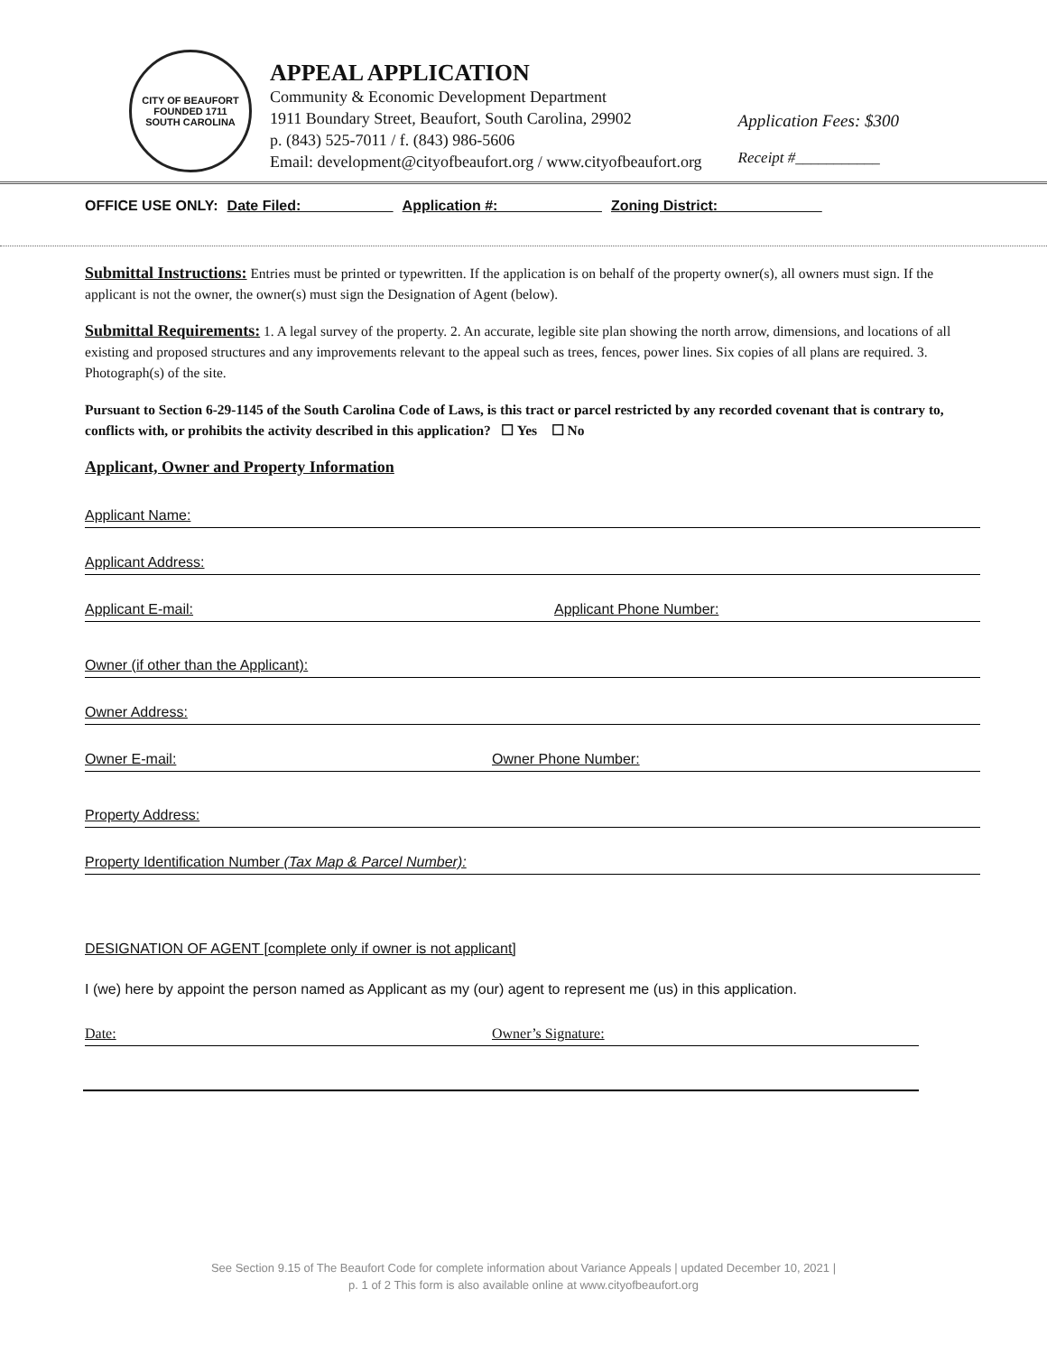CITY OF BEAUFORT
FOUNDED 1711
SOUTH CAROLINA
APPEAL APPLICATION
Community & Economic Development Department
1911 Boundary Street, Beaufort, South Carolina, 29902
p. (843) 525-7011 / f. (843) 986-5606
Email: development@cityofbeaufort.org / www.cityofbeaufort.org
Application Fees: $300
Receipt #___________
OFFICE USE ONLY: Date Filed: Application #: Zoning District:
Submittal Instructions: Entries must be printed or typewritten. If the application is on behalf of the property owner(s), all owners must sign. If the applicant is not the owner, the owner(s) must sign the Designation of Agent (below).
Submittal Requirements: 1. A legal survey of the property. 2. An accurate, legible site plan showing the north arrow, dimensions, and locations of all existing and proposed structures and any improvements relevant to the appeal such as trees, fences, power lines. Six copies of all plans are required. 3. Photograph(s) of the site.
Pursuant to Section 6-29-1145 of the South Carolina Code of Laws, is this tract or parcel restricted by any recorded covenant that is contrary to, conflicts with, or prohibits the activity described in this application? ☐ Yes ☐ No
Applicant, Owner and Property Information
Applicant Name:
Applicant Address:
Applicant E-mail: Applicant Phone Number:
Owner (if other than the Applicant):
Owner Address:
Owner E-mail: Owner Phone Number:
Property Address:
Property Identification Number (Tax Map & Parcel Number):
DESIGNATION OF AGENT [complete only if owner is not applicant]
I (we) here by appoint the person named as Applicant as my (our) agent to represent me (us) in this application.
Date: Owner’s Signature:
See Section 9.15 of The Beaufort Code for complete information about Variance Appeals | updated December 10, 2021 |
p. 1 of 2 This form is also available online at www.cityofbeaufort.org